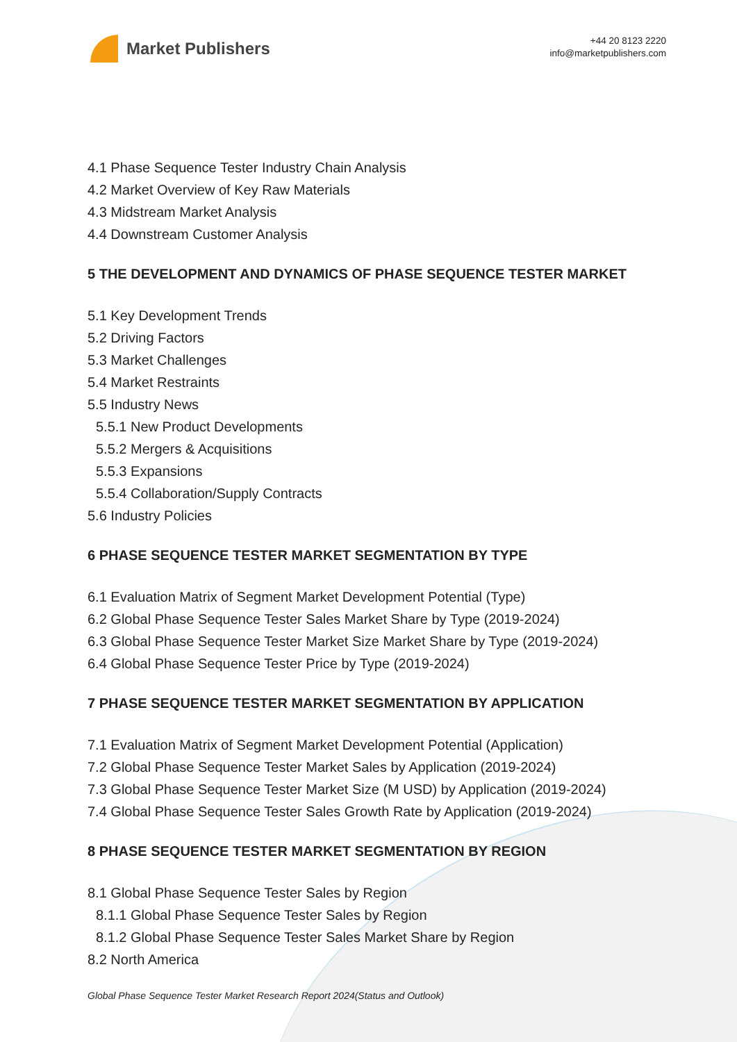Market Publishers
+44 20 8123 2220
info@marketpublishers.com
4.1 Phase Sequence Tester Industry Chain Analysis
4.2 Market Overview of Key Raw Materials
4.3 Midstream Market Analysis
4.4 Downstream Customer Analysis
5 THE DEVELOPMENT AND DYNAMICS OF PHASE SEQUENCE TESTER MARKET
5.1 Key Development Trends
5.2 Driving Factors
5.3 Market Challenges
5.4 Market Restraints
5.5 Industry News
5.5.1 New Product Developments
5.5.2 Mergers & Acquisitions
5.5.3 Expansions
5.5.4 Collaboration/Supply Contracts
5.6 Industry Policies
6 PHASE SEQUENCE TESTER MARKET SEGMENTATION BY TYPE
6.1 Evaluation Matrix of Segment Market Development Potential (Type)
6.2 Global Phase Sequence Tester Sales Market Share by Type (2019-2024)
6.3 Global Phase Sequence Tester Market Size Market Share by Type (2019-2024)
6.4 Global Phase Sequence Tester Price by Type (2019-2024)
7 PHASE SEQUENCE TESTER MARKET SEGMENTATION BY APPLICATION
7.1 Evaluation Matrix of Segment Market Development Potential (Application)
7.2 Global Phase Sequence Tester Market Sales by Application (2019-2024)
7.3 Global Phase Sequence Tester Market Size (M USD) by Application (2019-2024)
7.4 Global Phase Sequence Tester Sales Growth Rate by Application (2019-2024)
8 PHASE SEQUENCE TESTER MARKET SEGMENTATION BY REGION
8.1 Global Phase Sequence Tester Sales by Region
8.1.1 Global Phase Sequence Tester Sales by Region
8.1.2 Global Phase Sequence Tester Sales Market Share by Region
8.2 North America
Global Phase Sequence Tester Market Research Report 2024(Status and Outlook)